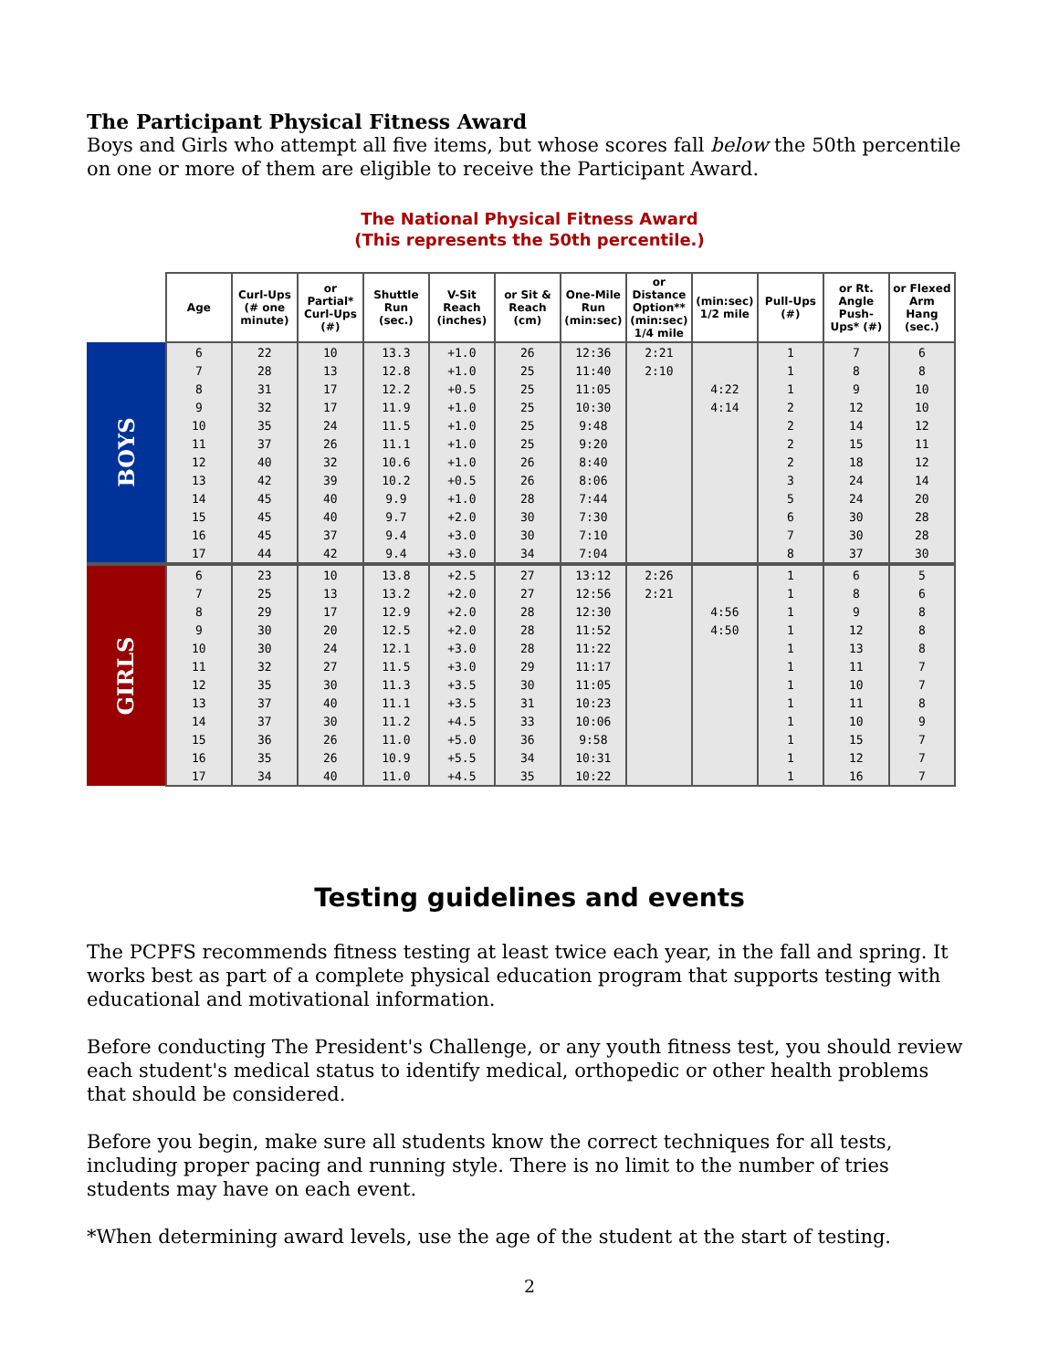The Participant Physical Fitness Award
Boys and Girls who attempt all five items, but whose scores fall below the 50th percentile on one or more of them are eligible to receive the Participant Award.
The National Physical Fitness Award
(This represents the 50th percentile.)
| | Age | Curl-Ups (# one minute) | or Partial* Curl-Ups (#) | Shuttle Run (sec.) | V-Sit Reach (inches) | or Sit & Reach (cm) | One-Mile Run (min:sec) | or Distance Option** (min:sec) 1/4 mile | (min:sec) 1/2 mile | Pull-Ups (#) | or Rt. Angle Push-Ups* (#) | or Flexed Arm Hang (sec.) |
| --- | --- | --- | --- | --- | --- | --- | --- | --- | --- | --- | --- | --- |
| BOYS | 6 | 22 | 10 | 13.3 | +1.0 | 26 | 12:36 | 2:21 | | 1 | 7 | 6 |
| | 7 | 28 | 13 | 12.8 | +1.0 | 25 | 11:40 | 2:10 | | 1 | 8 | 8 |
| | 8 | 31 | 17 | 12.2 | +0.5 | 25 | 11:05 | | 4:22 | 1 | 9 | 10 |
| | 9 | 32 | 17 | 11.9 | +1.0 | 25 | 10:30 | | 4:14 | 2 | 12 | 10 |
| | 10 | 35 | 24 | 11.5 | +1.0 | 25 | 9:48 | | | 2 | 14 | 12 |
| | 11 | 37 | 26 | 11.1 | +1.0 | 25 | 9:20 | | | 2 | 15 | 11 |
| | 12 | 40 | 32 | 10.6 | +1.0 | 26 | 8:40 | | | 2 | 18 | 12 |
| | 13 | 42 | 39 | 10.2 | +0.5 | 26 | 8:06 | | | 3 | 24 | 14 |
| | 14 | 45 | 40 | 9.9 | +1.0 | 28 | 7:44 | | | 5 | 24 | 20 |
| | 15 | 45 | 40 | 9.7 | +2.0 | 30 | 7:30 | | | 6 | 30 | 28 |
| | 16 | 45 | 37 | 9.4 | +3.0 | 30 | 7:10 | | | 7 | 30 | 28 |
| | 17 | 44 | 42 | 9.4 | +3.0 | 34 | 7:04 | | | 8 | 37 | 30 |
| GIRLS | 6 | 23 | 10 | 13.8 | +2.5 | 27 | 13:12 | 2:26 | | 1 | 6 | 5 |
| | 7 | 25 | 13 | 13.2 | +2.0 | 27 | 12:56 | 2:21 | | 1 | 8 | 6 |
| | 8 | 29 | 17 | 12.9 | +2.0 | 28 | 12:30 | | 4:56 | 1 | 9 | 8 |
| | 9 | 30 | 20 | 12.5 | +2.0 | 28 | 11:52 | | 4:50 | 1 | 12 | 8 |
| | 10 | 30 | 24 | 12.1 | +3.0 | 28 | 11:22 | | | 1 | 13 | 8 |
| | 11 | 32 | 27 | 11.5 | +3.0 | 29 | 11:17 | | | 1 | 11 | 7 |
| | 12 | 35 | 30 | 11.3 | +3.5 | 30 | 11:05 | | | 1 | 10 | 7 |
| | 13 | 37 | 40 | 11.1 | +3.5 | 31 | 10:23 | | | 1 | 11 | 8 |
| | 14 | 37 | 30 | 11.2 | +4.5 | 33 | 10:06 | | | 1 | 10 | 9 |
| | 15 | 36 | 26 | 11.0 | +5.0 | 36 | 9:58 | | | 1 | 15 | 7 |
| | 16 | 35 | 26 | 10.9 | +5.5 | 34 | 10:31 | | | 1 | 12 | 7 |
| | 17 | 34 | 40 | 11.0 | +4.5 | 35 | 10:22 | | | 1 | 16 | 7 |
Testing guidelines and events
The PCPFS recommends fitness testing at least twice each year, in the fall and spring. It works best as part of a complete physical education program that supports testing with educational and motivational information.
Before conducting The President's Challenge, or any youth fitness test, you should review each student's medical status to identify medical, orthopedic or other health problems that should be considered.
Before you begin, make sure all students know the correct techniques for all tests, including proper pacing and running style. There is no limit to the number of tries students may have on each event.
*When determining award levels, use the age of the student at the start of testing.
2